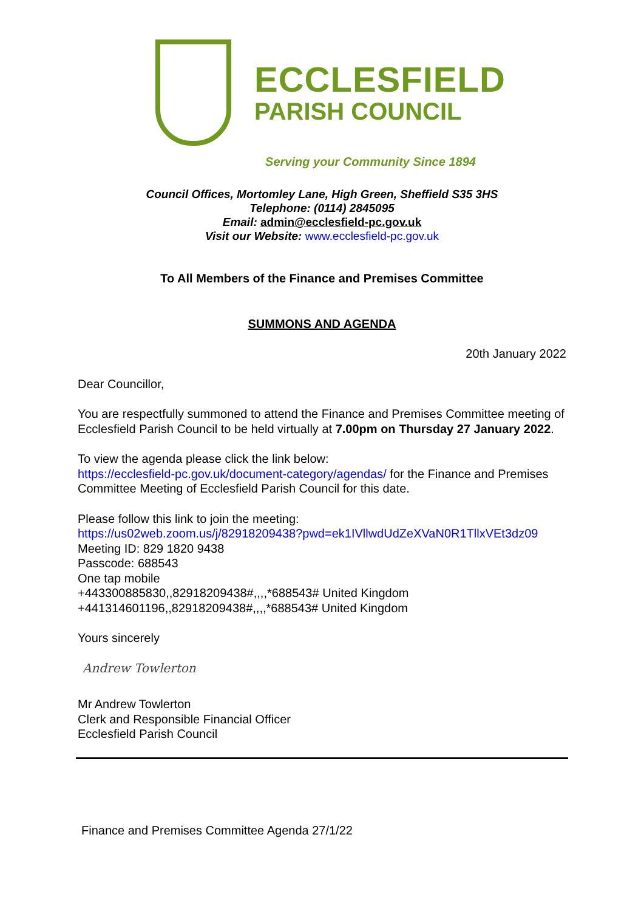ECCLESFIELD
PARISH COUNCIL
Serving your Community Since 1894
Council Offices, Mortomley Lane, High Green, Sheffield S35 3HS
Telephone: (0114) 2845095
Email: admin@ecclesfield-pc.gov.uk
Visit our Website: www.ecclesfield-pc.gov.uk
To All Members of the Finance and Premises Committee
SUMMONS AND AGENDA
20th January 2022
Dear Councillor,
You are respectfully summoned to attend the Finance and Premises Committee meeting of Ecclesfield Parish Council to be held virtually at 7.00pm on Thursday 27 January 2022.
To view the agenda please click the link below:
https://ecclesfield-pc.gov.uk/document-category/agendas/ for the Finance and Premises Committee Meeting of Ecclesfield Parish Council for this date.
Please follow this link to join the meeting:
https://us02web.zoom.us/j/82918209438?pwd=ek1IVllwdUdZeXVaN0R1TllxVEt3dz09
Meeting ID: 829 1820 9438
Passcode: 688543
One tap mobile
+443300885830,,82918209438#,,,,*688543# United Kingdom
+441314601196,,82918209438#,,,,*688543# United Kingdom
Yours sincerely
Andrew Towlerton
Mr Andrew Towlerton
Clerk and Responsible Financial Officer
Ecclesfield Parish Council
Finance and Premises Committee Agenda 27/1/22